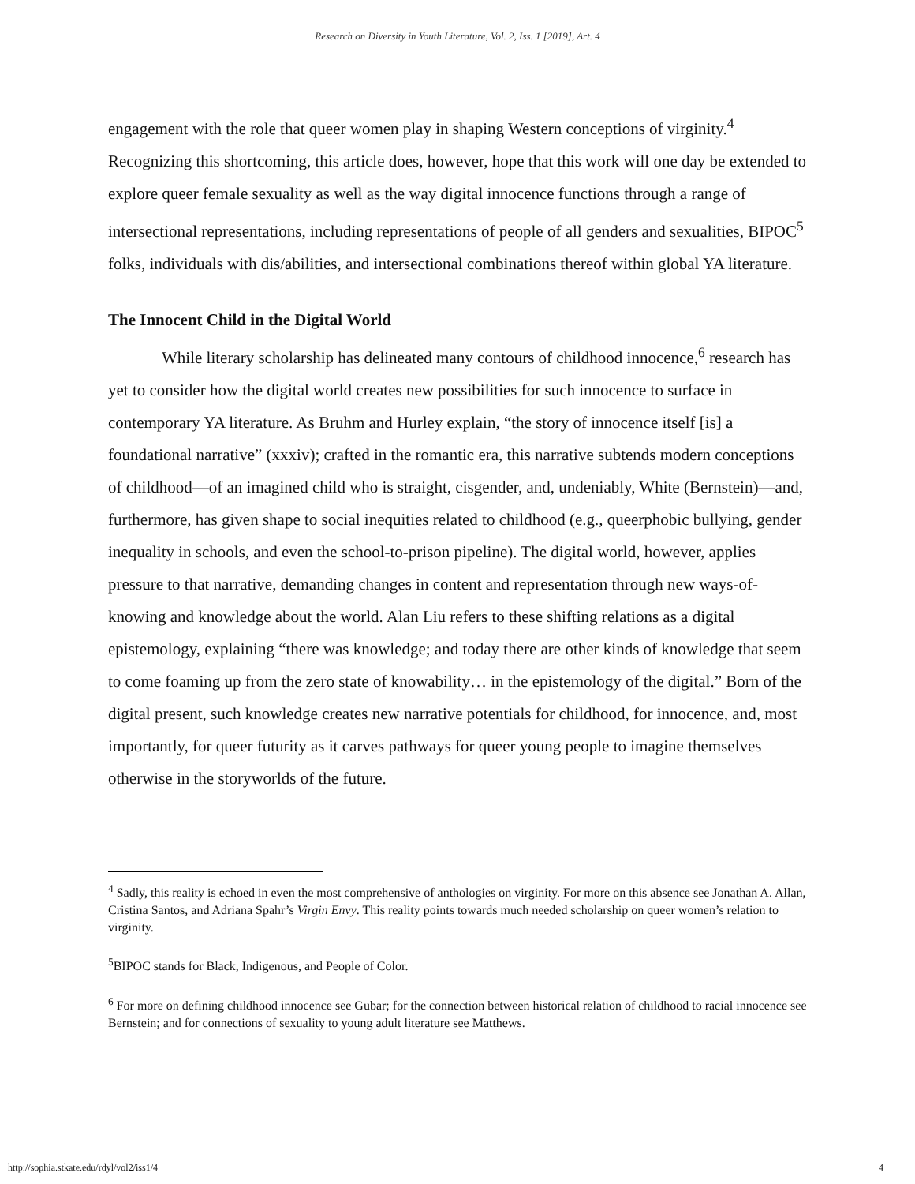Research on Diversity in Youth Literature, Vol. 2, Iss. 1 [2019], Art. 4
engagement with the role that queer women play in shaping Western conceptions of virginity.<sup>4</sup> Recognizing this shortcoming, this article does, however, hope that this work will one day be extended to explore queer female sexuality as well as the way digital innocence functions through a range of intersectional representations, including representations of people of all genders and sexualities, BIPOC<sup>5</sup> folks, individuals with dis/abilities, and intersectional combinations thereof within global YA literature.
The Innocent Child in the Digital World
While literary scholarship has delineated many contours of childhood innocence,<sup>6</sup> research has yet to consider how the digital world creates new possibilities for such innocence to surface in contemporary YA literature. As Bruhm and Hurley explain, “the story of innocence itself [is] a foundational narrative” (xxxiv); crafted in the romantic era, this narrative subtends modern conceptions of childhood—of an imagined child who is straight, cisgender, and, undeniably, White (Bernstein)—and, furthermore, has given shape to social inequities related to childhood (e.g., queerphobic bullying, gender inequality in schools, and even the school-to-prison pipeline). The digital world, however, applies pressure to that narrative, demanding changes in content and representation through new ways-of-knowing and knowledge about the world. Alan Liu refers to these shifting relations as a digital epistemology, explaining “there was knowledge; and today there are other kinds of knowledge that seem to come foaming up from the zero state of knowability… in the epistemology of the digital.” Born of the digital present, such knowledge creates new narrative potentials for childhood, for innocence, and, most importantly, for queer futurity as it carves pathways for queer young people to imagine themselves otherwise in the storyworlds of the future.
<sup>4</sup> Sadly, this reality is echoed in even the most comprehensive of anthologies on virginity. For more on this absence see Jonathan A. Allan, Cristina Santos, and Adriana Spahr’s Virgin Envy. This reality points towards much needed scholarship on queer women’s relation to virginity.
<sup>5</sup>BIPOC stands for Black, Indigenous, and People of Color.
<sup>6</sup> For more on defining childhood innocence see Gubar; for the connection between historical relation of childhood to racial innocence see Bernstein; and for connections of sexuality to young adult literature see Matthews.
http://sophia.stkate.edu/rdyl/vol2/iss1/4 4